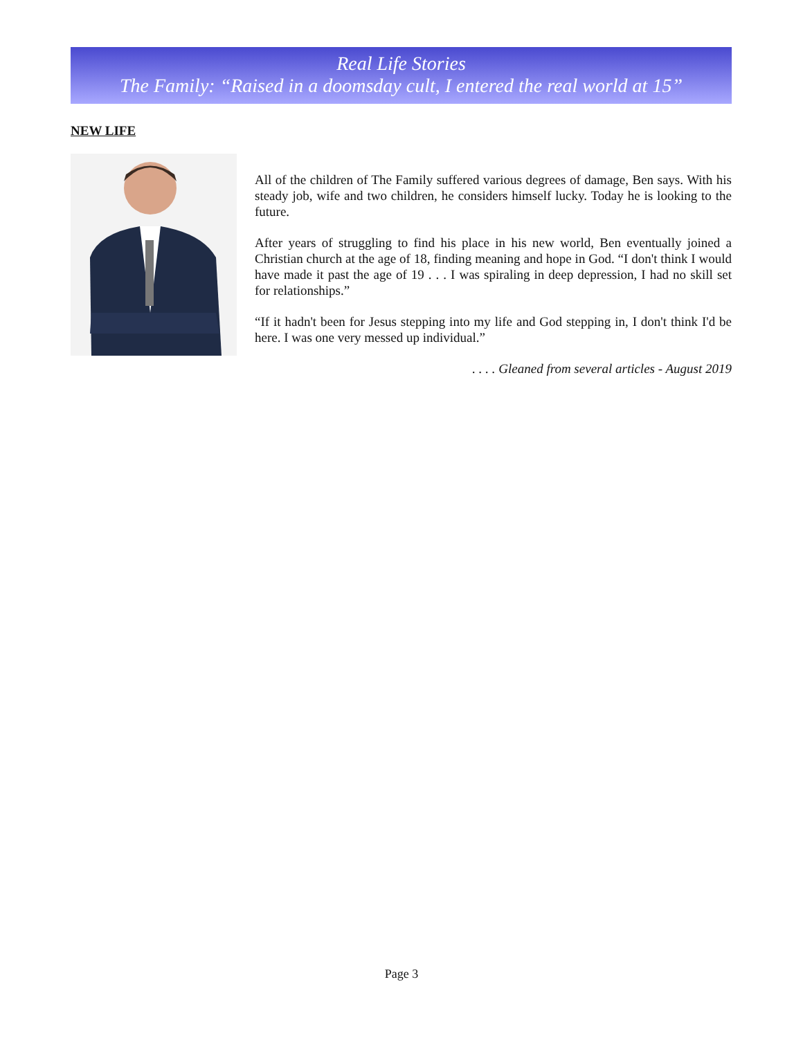Real Life Stories
The Family: “Raised in a doomsday cult, I entered the real world at 15”
NEW LIFE
All of the children of The Family suffered various degrees of damage, Ben says. With his steady job, wife and two children, he considers himself lucky. Today he is looking to the future.
After years of struggling to find his place in his new world, Ben eventually joined a Christian church at the age of 18, finding meaning and hope in God. “I don't think I would have made it past the age of 19 . . . I was spiraling in deep depression, I had no skill set for relationships.”
“If it hadn't been for Jesus stepping into my life and God stepping in, I don't think I'd be here. I was one very messed up individual.”
. . . . Gleaned from several articles - August 2019
Page 3